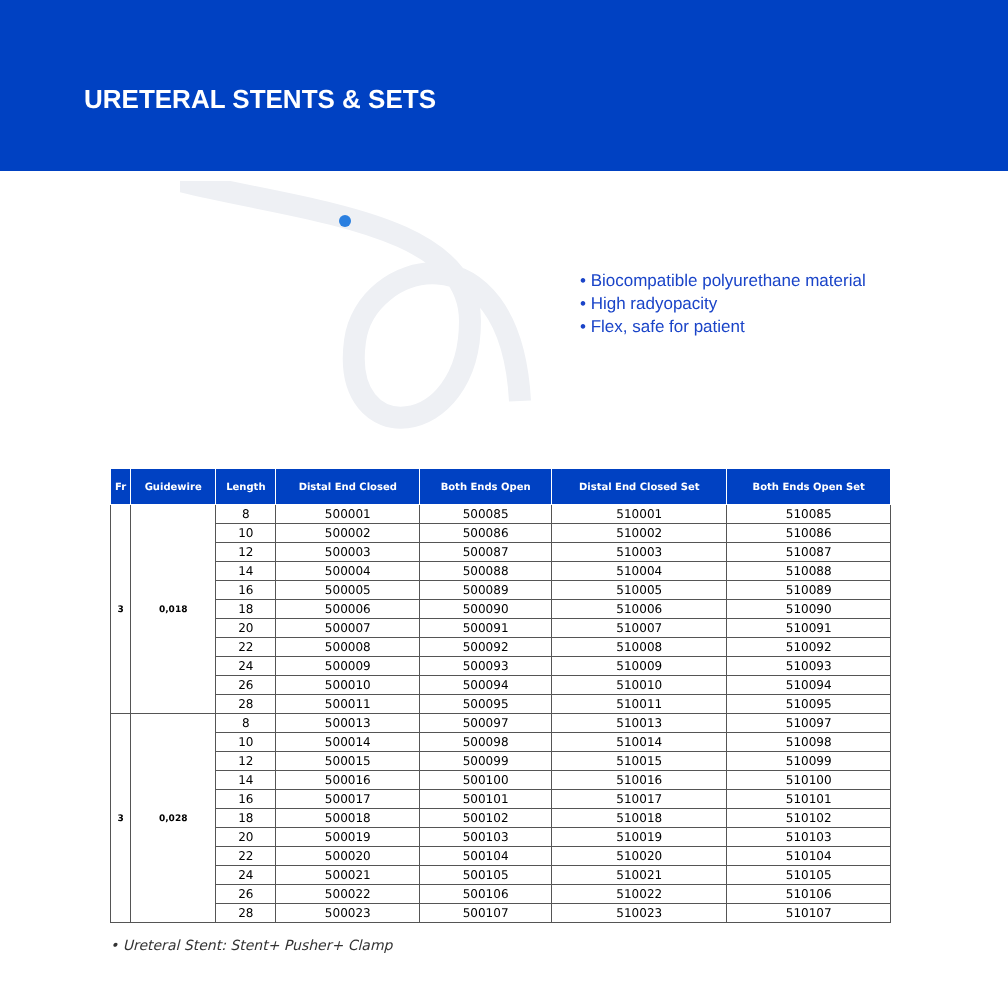URETERAL STENTS & SETS
• Biocompatible polyurethane material
• High radyopacity
• Flex, safe for patient
| Fr | Guidewire | Length | Distal End Closed | Both Ends Open | Distal End Closed Set | Both Ends Open Set |
| --- | --- | --- | --- | --- | --- | --- |
| 3 | 0,018 | 8 | 500001 | 500085 | 510001 | 510085 |
| | | 10 | 500002 | 500086 | 510002 | 510086 |
| | | 12 | 500003 | 500087 | 510003 | 510087 |
| | | 14 | 500004 | 500088 | 510004 | 510088 |
| | | 16 | 500005 | 500089 | 510005 | 510089 |
| | | 18 | 500006 | 500090 | 510006 | 510090 |
| | | 20 | 500007 | 500091 | 510007 | 510091 |
| | | 22 | 500008 | 500092 | 510008 | 510092 |
| | | 24 | 500009 | 500093 | 510009 | 510093 |
| | | 26 | 500010 | 500094 | 510010 | 510094 |
| | | 28 | 500011 | 500095 | 510011 | 510095 |
| 3 | 0,028 | 8 | 500013 | 500097 | 510013 | 510097 |
| | | 10 | 500014 | 500098 | 510014 | 510098 |
| | | 12 | 500015 | 500099 | 510015 | 510099 |
| | | 14 | 500016 | 500100 | 510016 | 510100 |
| | | 16 | 500017 | 500101 | 510017 | 510101 |
| | | 18 | 500018 | 500102 | 510018 | 510102 |
| | | 20 | 500019 | 500103 | 510019 | 510103 |
| | | 22 | 500020 | 500104 | 510020 | 510104 |
| | | 24 | 500021 | 500105 | 510021 | 510105 |
| | | 26 | 500022 | 500106 | 510022 | 510106 |
| | | 28 | 500023 | 500107 | 510023 | 510107 |
• Ureteral Stent: Stent+ Pusher+ Clamp